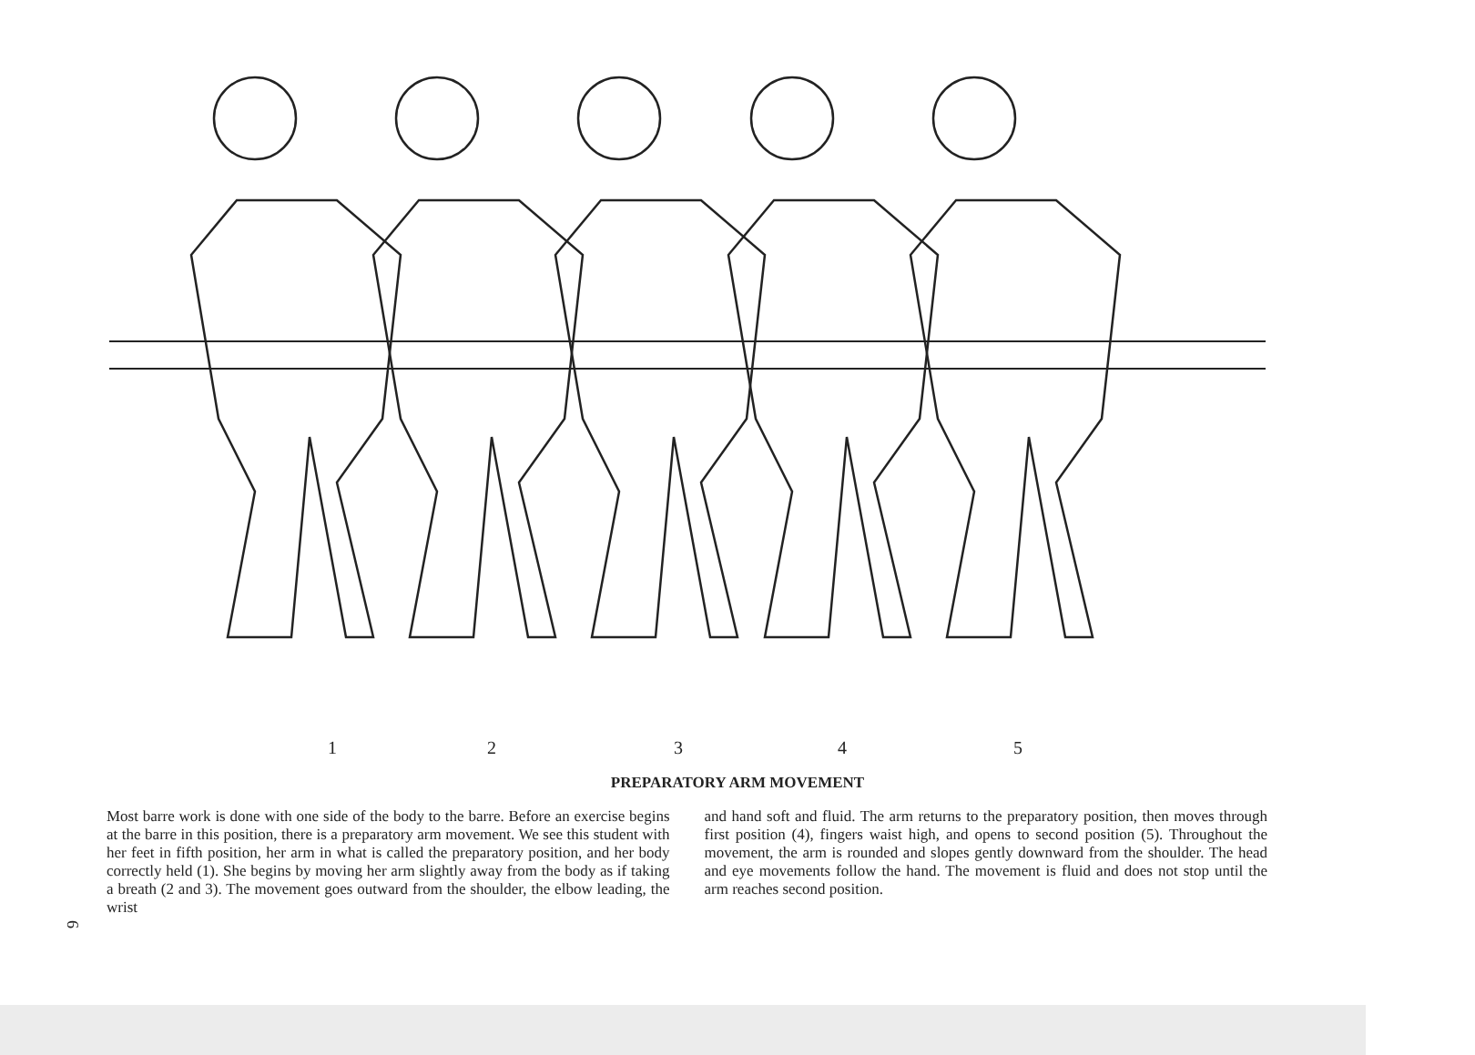1 2 3 4 5
PREPARATORY ARM MOVEMENT
Most barre work is done with one side of the body to the barre. Before an exercise begins at the barre in this position, there is a preparatory arm movement. We see this student with her feet in fifth position, her arm in what is called the preparatory position, and her body correctly held (1). She begins by moving her arm slightly away from the body as if taking a breath (2 and 3). The movement goes outward from the shoulder, the elbow leading, the wrist
and hand soft and fluid. The arm returns to the preparatory position, then moves through first position (4), fingers waist high, and opens to second position (5). Throughout the movement, the arm is rounded and slopes gently downward from the shoulder. The head and eye movements follow the hand. The movement is fluid and does not stop until the arm reaches second position.
6